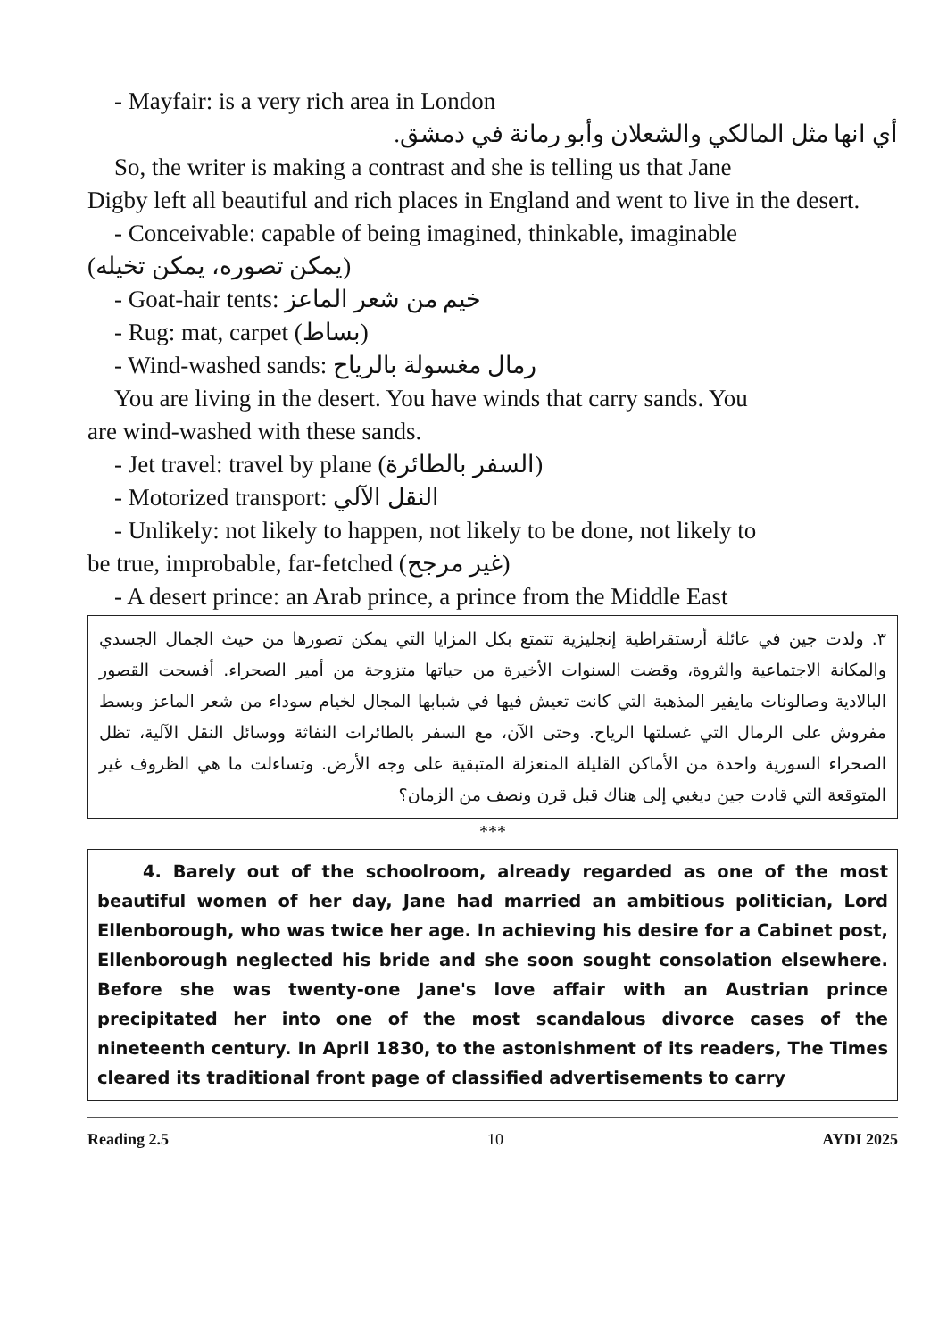- Mayfair: is a very rich area in London
أي انها مثل المالكي والشعلان وأبو رمانة في دمشق.
So, the writer is making a contrast and she is telling us that Jane
Digby left all beautiful and rich places in England and went to live in the desert.
- Conceivable: capable of being imagined, thinkable, imaginable
(يمكن تصوره، يمكن تخيله)
- Goat-hair tents: خيم من شعر الماعز
- Rug: mat, carpet (بساط)
- Wind-washed sands: رمال مغسولة بالرياح
You are living in the desert. You have winds that carry sands. You
are wind-washed with these sands.
- Jet travel: travel by plane (السفر بالطائرة)
- Motorized transport: النقل الآلي
- Unlikely: not likely to happen, not likely to be done, not likely to
be true, improbable, far-fetched (غير مرجح)
- A desert prince: an Arab prince, a prince from the Middle East
٣. ولدت جين في عائلة أرستقراطية إنجليزية تتمتع بكل المزايا التي يمكن تصورها من حيث الجمال الجسدي والمكانة الاجتماعية والثروة، وقضت السنوات الأخيرة من حياتها متزوجة من أمير الصحراء. أفسحت القصور البالادية وصالونات مايفير المذهبة التي كانت تعيش فيها في شبابها المجال لخيام سوداء من شعر الماعز وبسط مفروش على الرمال التي غسلتها الرياح. وحتى الآن، مع السفر بالطائرات النفاثة ووسائل النقل الآلية، تظل الصحراء السورية واحدة من الأماكن القليلة المنعزلة المتبقية على وجه الأرض. وتساءلت ما هي الظروف غير المتوقعة التي قادت جين ديغبي إلى هناك قبل قرن ونصف من الزمان؟
***
4. Barely out of the schoolroom, already regarded as one of the most beautiful women of her day, Jane had married an ambitious politician, Lord Ellenborough, who was twice her age. In achieving his desire for a Cabinet post, Ellenborough neglected his bride and she soon sought consolation elsewhere. Before she was twenty-one Jane's love affair with an Austrian prince precipitated her into one of the most scandalous divorce cases of the nineteenth century. In April 1830, to the astonishment of its readers, The Times cleared its traditional front page of classified advertisements to carry
Reading 2.5 10 AYDI 2025